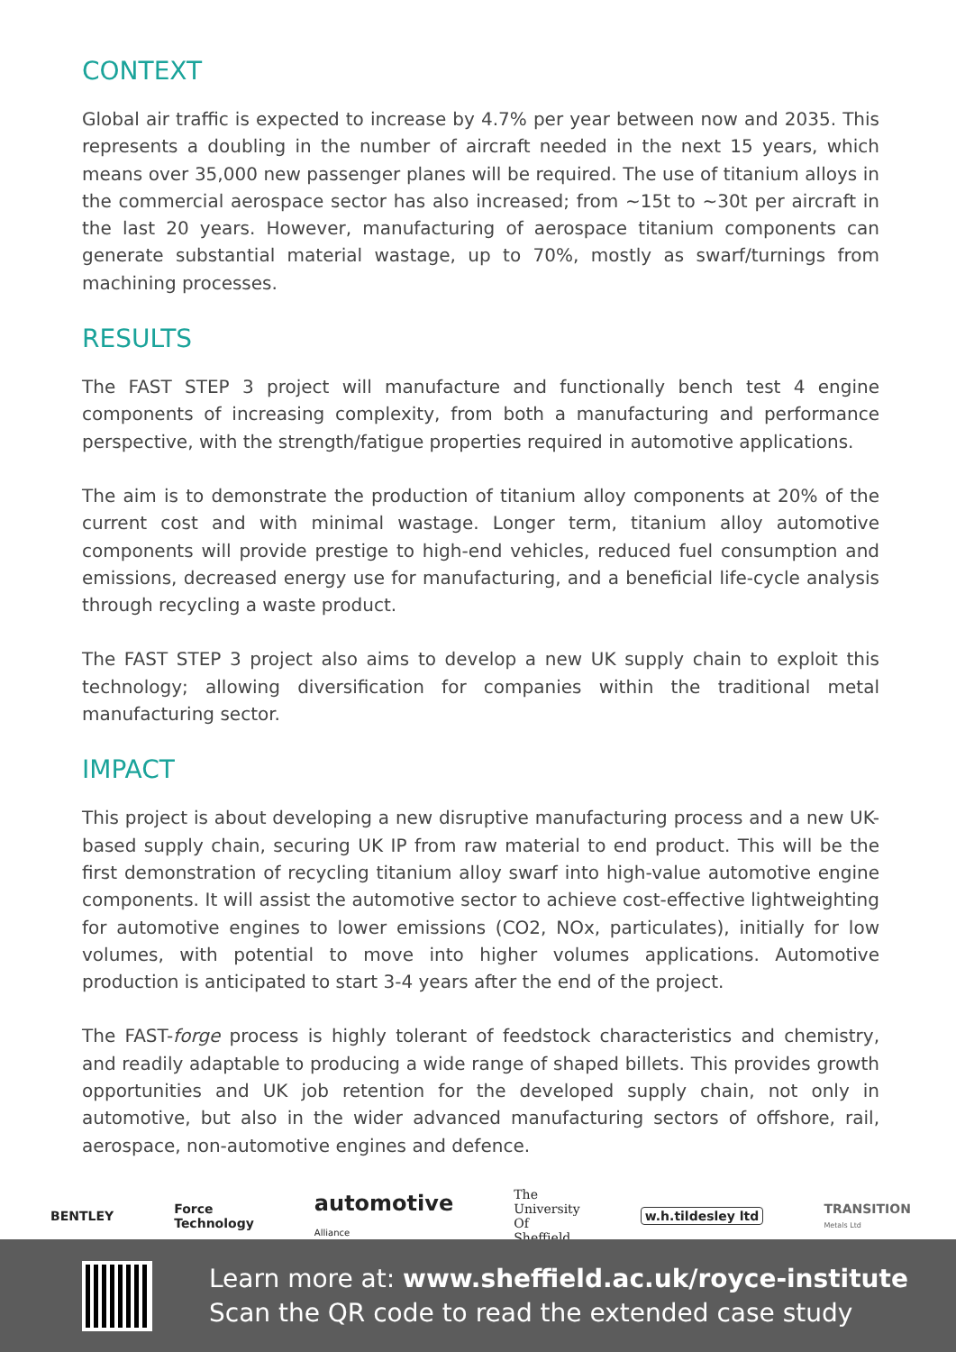CONTEXT
Global air traffic is expected to increase by 4.7% per year between now and 2035. This represents a doubling in the number of aircraft needed in the next 15 years, which means over 35,000 new passenger planes will be required. The use of titanium alloys in the commercial aerospace sector has also increased; from ~15t to ~30t per aircraft in the last 20 years. However, manufacturing of aerospace titanium components can generate substantial material wastage, up to 70%, mostly as swarf/turnings from machining processes.
RESULTS
The FAST STEP 3 project will manufacture and functionally bench test 4 engine components of increasing complexity, from both a manufacturing and performance perspective, with the strength/fatigue properties required in automotive applications.
The aim is to demonstrate the production of titanium alloy components at 20% of the current cost and with minimal wastage. Longer term, titanium alloy automotive components will provide prestige to high-end vehicles, reduced fuel consumption and emissions, decreased energy use for manufacturing, and a beneficial life-cycle analysis through recycling a waste product.
The FAST STEP 3 project also aims to develop a new UK supply chain to exploit this technology; allowing diversification for companies within the traditional metal manufacturing sector.
IMPACT
This project is about developing a new disruptive manufacturing process and a new UK-based supply chain, securing UK IP from raw material to end product. This will be the first demonstration of recycling titanium alloy swarf into high-value automotive engine components. It will assist the automotive sector to achieve cost-effective lightweighting for automotive engines to lower emissions (CO2, NOx, particulates), initially for low volumes, with potential to move into higher volumes applications. Automotive production is anticipated to start 3-4 years after the end of the project.
The FAST-forge process is highly tolerant of feedstock characteristics and chemistry, and readily adaptable to producing a wide range of shaped billets. This provides growth opportunities and UK job retention for the developed supply chain, not only in automotive, but also in the wider advanced manufacturing sectors of offshore, rail, aerospace, non-automotive engines and defence.
BENTLEY Force
Technology automotive
Alliance The
University
Of
Sheffield. w.h.tildesley ltd TRANSITION
Metals Ltd
Learn more at: www.sheffield.ac.uk/royce-institute
Scan the QR code to read the extended case study